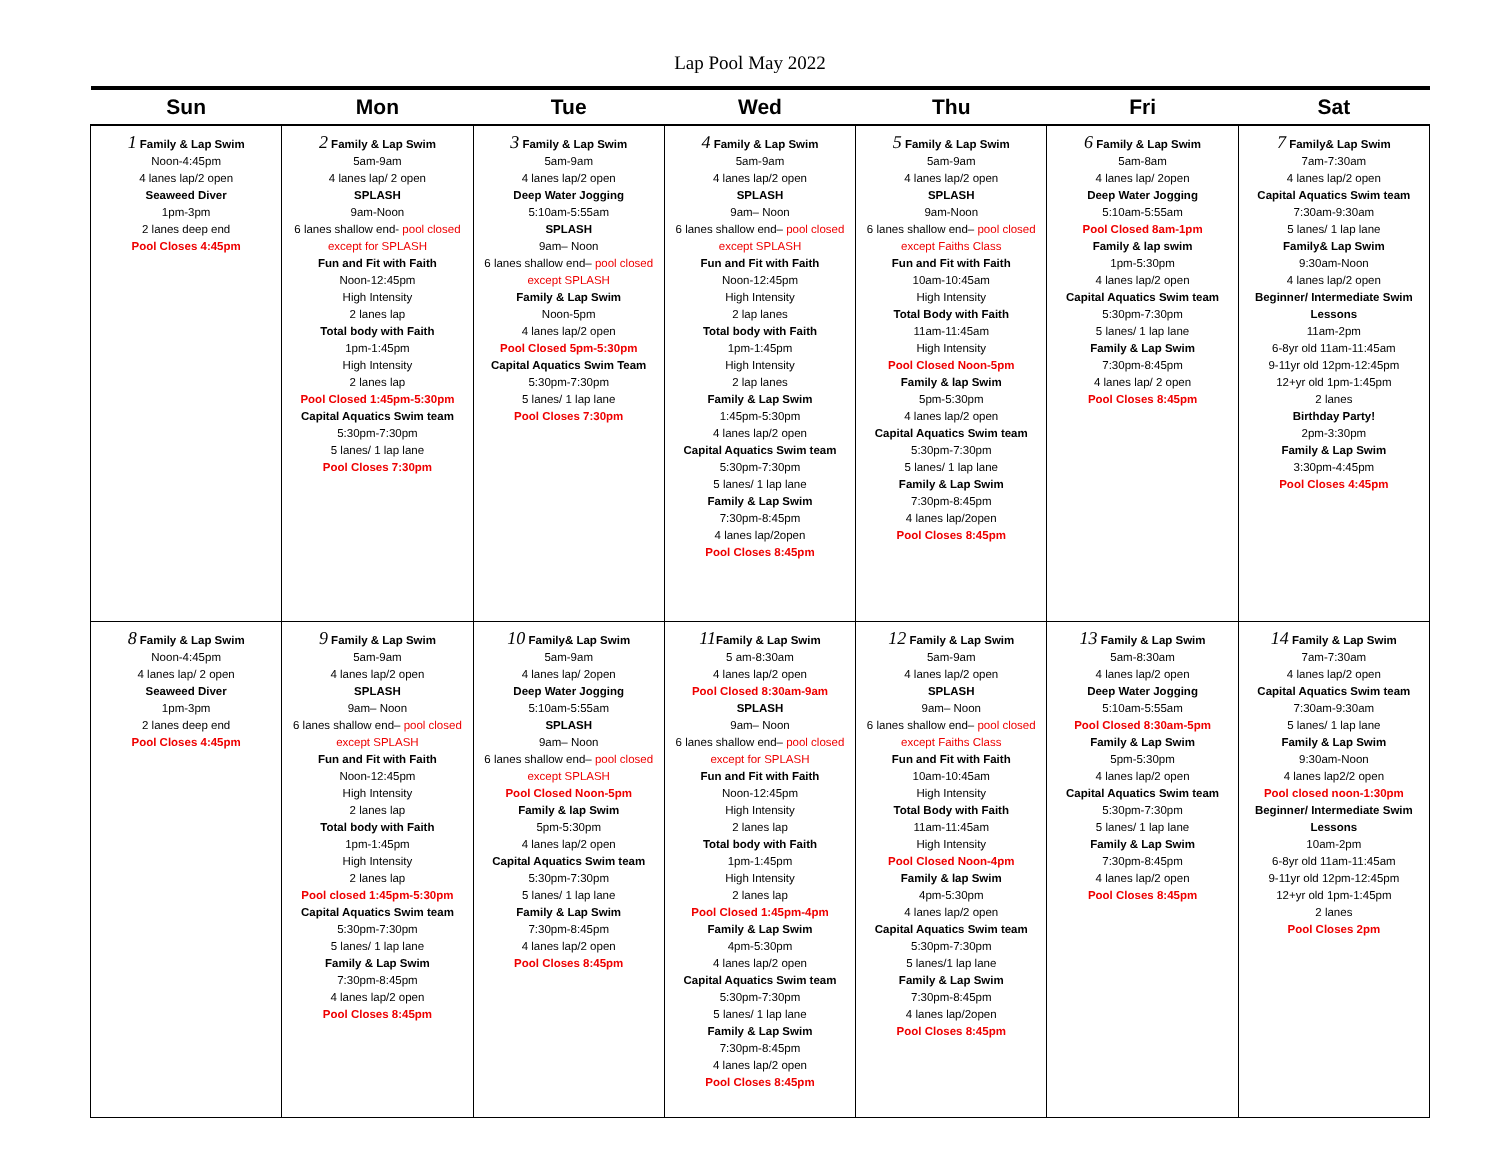Lap Pool May 2022
| Sun | Mon | Tue | Wed | Thu | Fri | Sat |
| --- | --- | --- | --- | --- | --- | --- |
| 1 Family & Lap Swim Noon-4:45pm 4 lanes lap/2 open Seaweed Diver 1pm-3pm 2 lanes deep end Pool Closes 4:45pm | 2 Family & Lap Swim 5am-9am 4 lanes lap/ 2 open SPLASH 9am-Noon 6 lanes shallow end- pool closed except for SPLASH Fun and Fit with Faith Noon-12:45pm High Intensity 2 lanes lap Total body with Faith 1pm-1:45pm High Intensity 2 lanes lap Pool Closed 1:45pm-5:30pm Capital Aquatics Swim team 5:30pm-7:30pm 5 lanes/ 1 lap lane Pool Closes 7:30pm | 3 Family & Lap Swim 5am-9am 4 lanes lap/2 open Deep Water Jogging 5:10am-5:55am SPLASH 9am– Noon 6 lanes shallow end– pool closed except SPLASH Family & Lap Swim Noon-5pm 4 lanes lap/2 open Pool Closed 5pm-5:30pm Capital Aquatics Swim Team 5:30pm-7:30pm 5 lanes/ 1 lap lane Pool Closes 7:30pm | 4 Family & Lap Swim 5am-9am 4 lanes lap/2 open SPLASH 9am– Noon 6 lanes shallow end– pool closed except SPLASH Fun and Fit with Faith Noon-12:45pm High Intensity 2 lap lanes Total body with Faith 1pm-1:45pm High Intensity 2 lap lanes Family & Lap Swim 1:45pm-5:30pm 4 lanes lap/2 open Capital Aquatics Swim team 5:30pm-7:30pm 5 lanes/ 1 lap lane Family & Lap Swim 7:30pm-8:45pm 4 lanes lap/2open Pool Closes 8:45pm | 5 Family & Lap Swim 5am-9am 4 lanes lap/2 open SPLASH 9am-Noon 6 lanes shallow end– pool closed except Faiths Class Fun and Fit with Faith 10am-10:45am High Intensity Total Body with Faith 11am-11:45am High Intensity Pool Closed Noon-5pm Family & lap Swim 5pm-5:30pm 4 lanes lap/2 open Capital Aquatics Swim team 5:30pm-7:30pm 5 lanes/ 1 lap lane Family & Lap Swim 7:30pm-8:45pm 4 lanes lap/2open Pool Closes 8:45pm | 6 Family & Lap Swim 5am-8am 4 lanes lap/ 2open Deep Water Jogging 5:10am-5:55am Pool Closed 8am-1pm Family & lap swim 1pm-5:30pm 4 lanes lap/2 open Capital Aquatics Swim team 5:30pm-7:30pm 5 lanes/ 1 lap lane Family & Lap Swim 7:30pm-8:45pm 4 lanes lap/ 2 open Pool Closes 8:45pm | 7 Family& Lap Swim 7am-7:30am 4 lanes lap/2 open Capital Aquatics Swim team 7:30am-9:30am 5 lanes/ 1 lap lane Family& Lap Swim 9:30am-Noon 4 lanes lap/2 open Beginner/ Intermediate Swim Lessons 11am-2pm 6-8yr old 11am-11:45am 9-11yr old 12pm-12:45pm 12+yr old 1pm-1:45pm 2 lanes Birthday Party! 2pm-3:30pm Family & Lap Swim 3:30pm-4:45pm Pool Closes 4:45pm |
| 8 Family & Lap Swim Noon-4:45pm 4 lanes lap/ 2 open Seaweed Diver 1pm-3pm 2 lanes deep end Pool Closes 4:45pm | 9 Family & Lap Swim 5am-9am 4 lanes lap/2 open SPLASH 9am– Noon 6 lanes shallow end– pool closed except SPLASH Fun and Fit with Faith Noon-12:45pm High Intensity 2 lanes lap Total body with Faith 1pm-1:45pm High Intensity 2 lanes lap Pool closed 1:45pm-5:30pm Capital Aquatics Swim team 5:30pm-7:30pm 5 lanes/ 1 lap lane Family & Lap Swim 7:30pm-8:45pm 4 lanes lap/2 open Pool Closes 8:45pm | 10 Family& Lap Swim 5am-9am 4 lanes lap/ 2open Deep Water Jogging 5:10am-5:55am SPLASH 9am– Noon 6 lanes shallow end– pool closed except SPLASH Pool Closed Noon-5pm Family & lap Swim 5pm-5:30pm 4 lanes lap/2 open Capital Aquatics Swim team 5:30pm-7:30pm 5 lanes/ 1 lap lane Family & Lap Swim 7:30pm-8:45pm 4 lanes lap/2 open Pool Closes 8:45pm | 11 Family & Lap Swim 5 am-8:30am 4 lanes lap/2 open Pool Closed 8:30am-9am SPLASH 9am– Noon 6 lanes shallow end– pool closed except for SPLASH Fun and Fit with Faith Noon-12:45pm High Intensity 2 lanes lap Total body with Faith 1pm-1:45pm High Intensity 2 lanes lap Pool Closed 1:45pm-4pm Family & Lap Swim 4pm-5:30pm 4 lanes lap/2 open Capital Aquatics Swim team 5:30pm-7:30pm 5 lanes/ 1 lap lane Family & Lap Swim 7:30pm-8:45pm 4 lanes lap/2 open Pool Closes 8:45pm | 12 Family & Lap Swim 5am-9am 4 lanes lap/2 open SPLASH 9am– Noon 6 lanes shallow end– pool closed except Faiths Class Fun and Fit with Faith 10am-10:45am High Intensity Total Body with Faith 11am-11:45am High Intensity Pool Closed Noon-4pm Family & lap Swim 4pm-5:30pm 4 lanes lap/2 open Capital Aquatics Swim team 5:30pm-7:30pm 5 lanes/1 lap lane Family & Lap Swim 7:30pm-8:45pm 4 lanes lap/2open Pool Closes 8:45pm | 13 Family & Lap Swim 5am-8:30am 4 lanes lap/2 open Deep Water Jogging 5:10am-5:55am Pool Closed 8:30am-5pm Family & Lap Swim 5pm-5:30pm 4 lanes lap/2 open Capital Aquatics Swim team 5:30pm-7:30pm 5 lanes/ 1 lap lane Family & Lap Swim 7:30pm-8:45pm 4 lanes lap/2 open Pool Closes 8:45pm | 14 Family & Lap Swim 7am-7:30am 4 lanes lap/2 open Capital Aquatics Swim team 7:30am-9:30am 5 lanes/ 1 lap lane Family & Lap Swim 9:30am-Noon 4 lanes lap2/2 open Pool closed noon-1:30pm Beginner/ Intermediate Swim Lessons 10am-2pm 6-8yr old 11am-11:45am 9-11yr old 12pm-12:45pm 12+yr old 1pm-1:45pm 2 lanes Pool Closes 2pm |